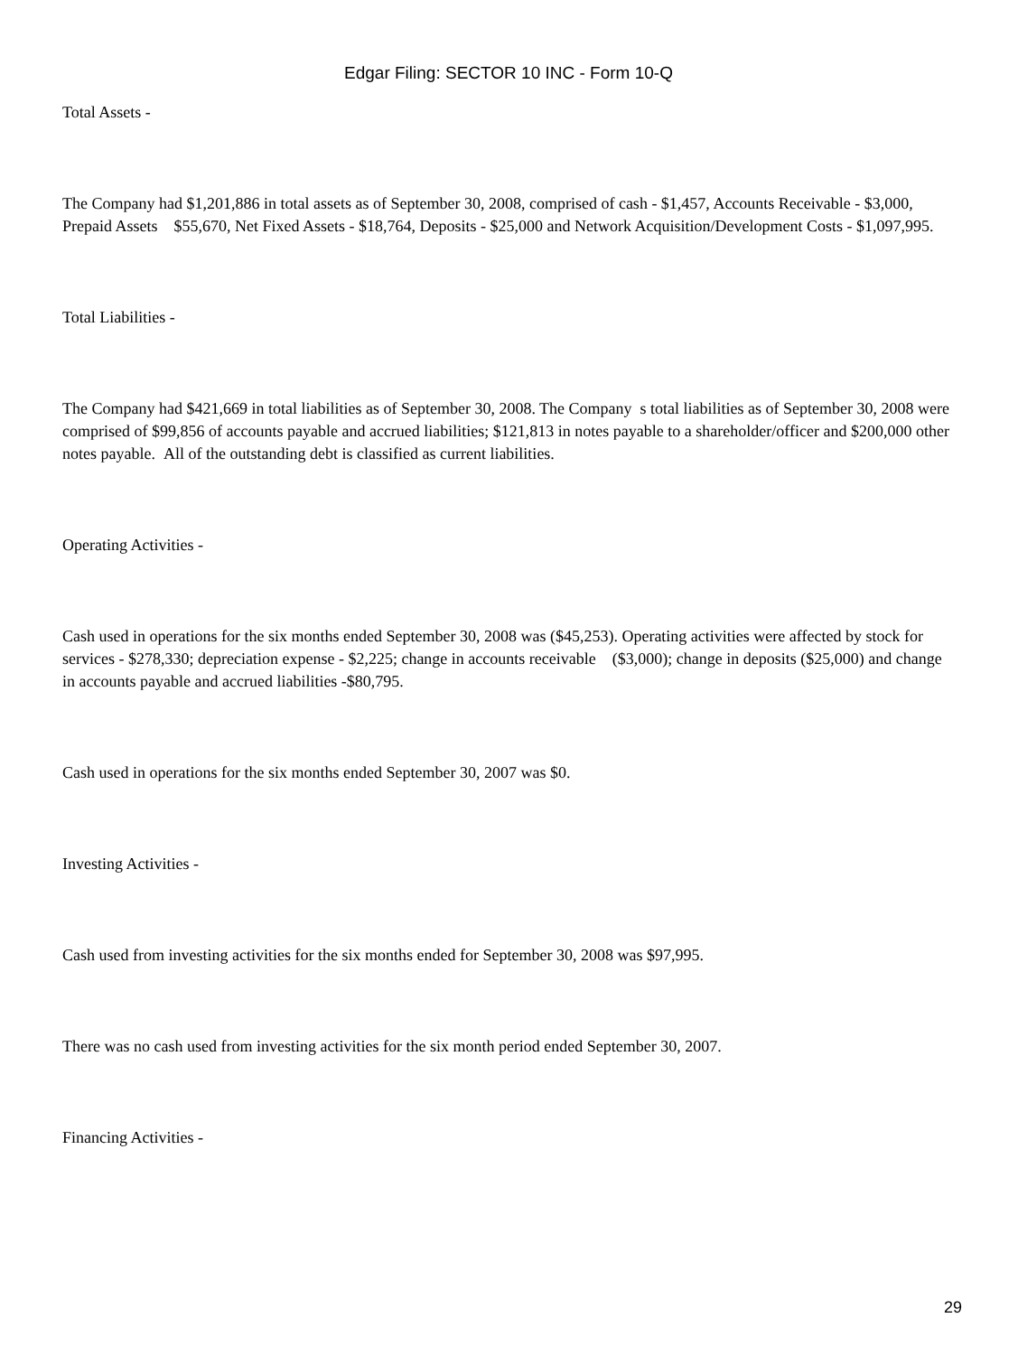Edgar Filing: SECTOR 10 INC - Form 10-Q
Total Assets -
The Company had $1,201,886 in total assets as of September 30, 2008, comprised of cash - $1,457, Accounts Receivable - $3,000, Prepaid Assets $55,670, Net Fixed Assets - $18,764, Deposits - $25,000 and Network Acquisition/Development Costs - $1,097,995.
Total Liabilities -
The Company had $421,669 in total liabilities as of September 30, 2008. The Company s total liabilities as of September 30, 2008 were comprised of $99,856 of accounts payable and accrued liabilities; $121,813 in notes payable to a shareholder/officer and $200,000 other notes payable. All of the outstanding debt is classified as current liabilities.
Operating Activities -
Cash used in operations for the six months ended September 30, 2008 was ($45,253). Operating activities were affected by stock for services - $278,330; depreciation expense - $2,225; change in accounts receivable ($3,000); change in deposits ($25,000) and change in accounts payable and accrued liabilities -$80,795.
Cash used in operations for the six months ended September 30, 2007 was $0.
Investing Activities -
Cash used from investing activities for the six months ended for September 30, 2008 was $97,995.
There was no cash used from investing activities for the six month period ended September 30, 2007.
Financing Activities -
29